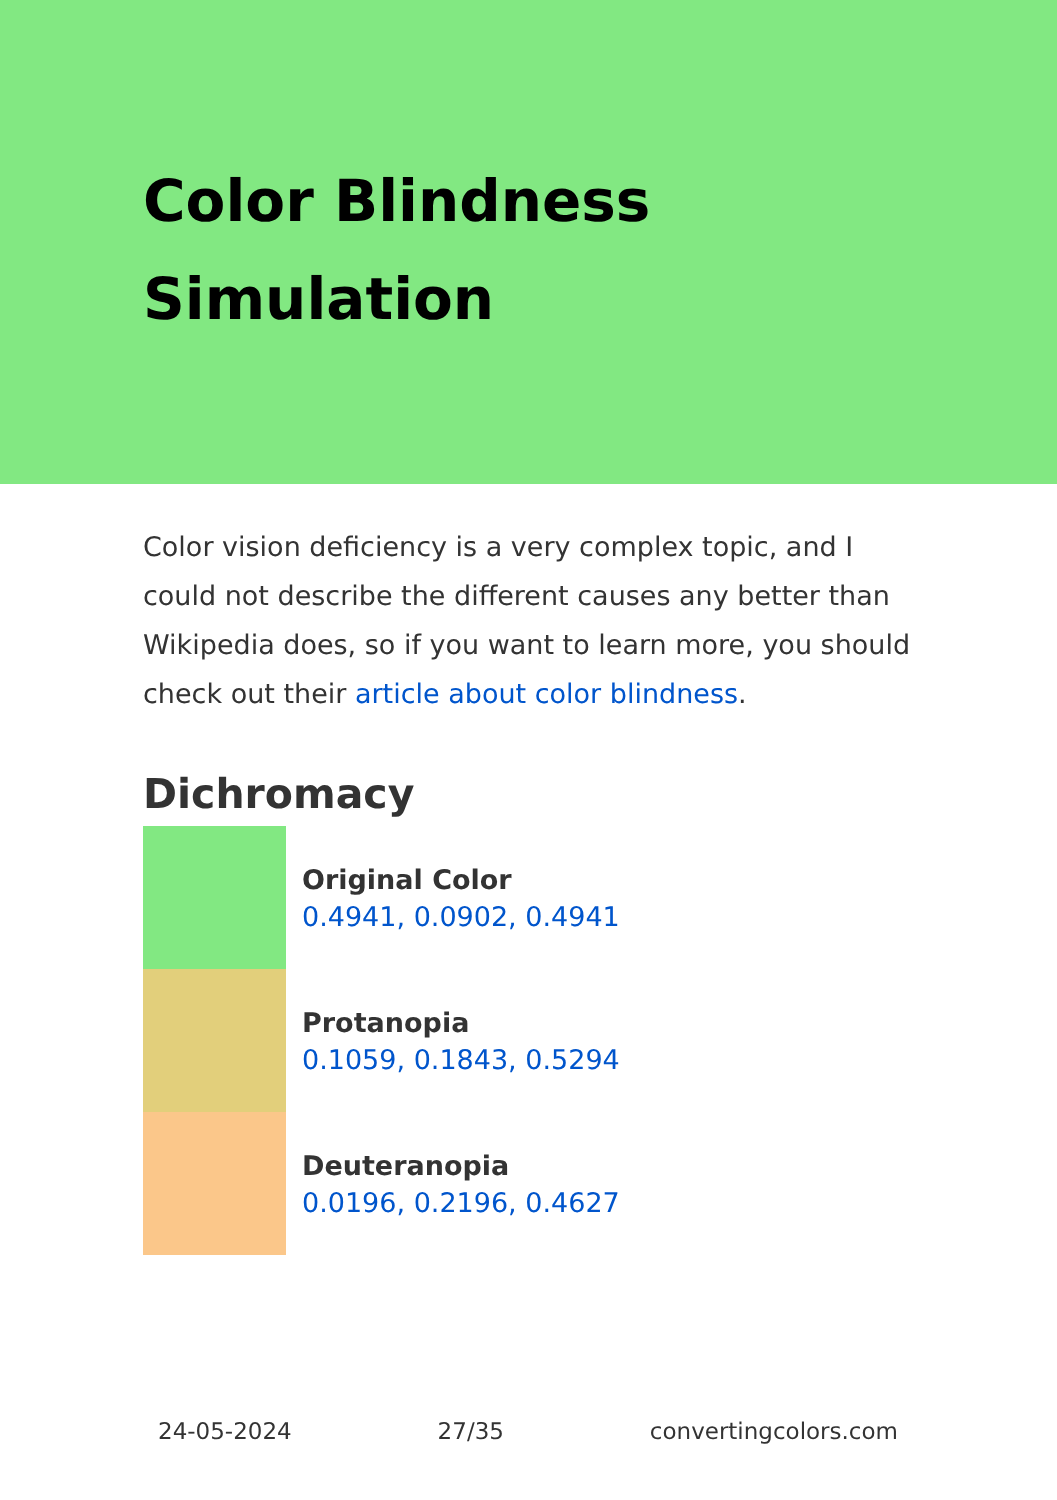Color Blindness Simulation
Color vision deficiency is a very complex topic, and I could not describe the different causes any better than Wikipedia does, so if you want to learn more, you should check out their article about color blindness.
Dichromacy
Original Color
0.4941, 0.0902, 0.4941
Protanopia
0.1059, 0.1843, 0.5294
Deuteranopia
0.0196, 0.2196, 0.4627
24-05-2024 27/35 convertingcolors.com